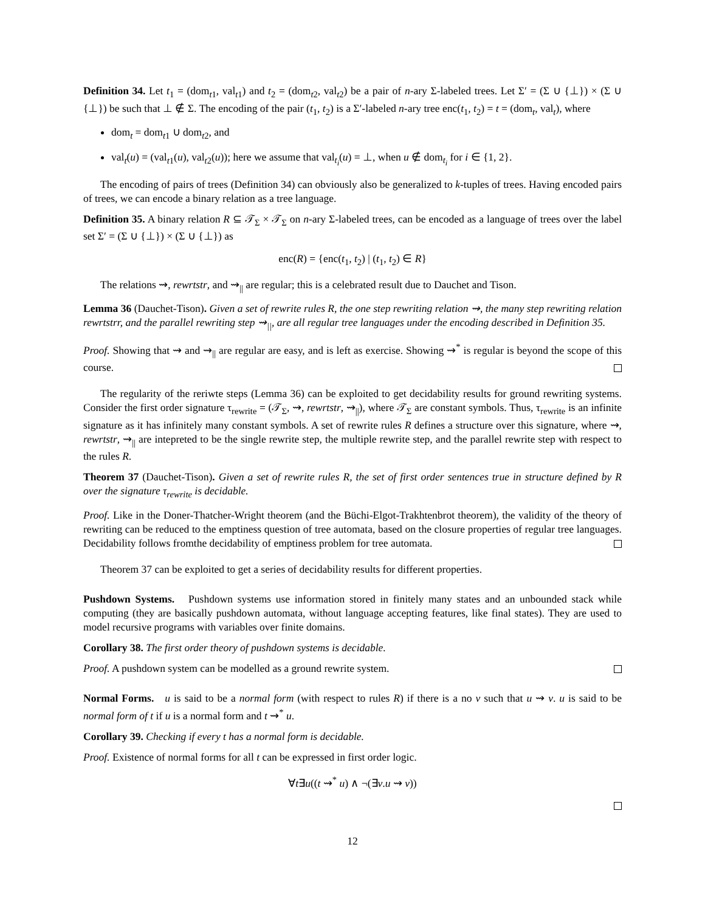Definition 34. Let t<sub>1</sub> = (dom<sub>t1</sub>, val<sub>t1</sub>) and t<sub>2</sub> = (dom<sub>t2</sub>, val<sub>t2</sub>) be a pair of n-ary Σ-labeled trees. Let Σ′ = (Σ ∪ {⊥}) × (Σ ∪ {⊥}) be such that ⊥ ∉ Σ. The encoding of the pair (t<sub>1</sub>, t<sub>2</sub>) is a Σ′-labeled n-ary tree enc(t<sub>1</sub>, t<sub>2</sub>) = t = (dom<sub>t</sub>, val<sub>t</sub>), where
dom<sub>t</sub> = dom<sub>t1</sub> ∪ dom<sub>t2</sub>, and
val<sub>t</sub>(u) = (val<sub>t1</sub>(u), val<sub>t2</sub>(u)); here we assume that val<sub>t<sub>i</sub></sub>(u) = ⊥, when u ∉ dom<sub>t<sub>i</sub></sub> for i ∈ {1, 2}.
The encoding of pairs of trees (Definition 34) can obviously also be generalized to k-tuples of trees. Having encoded pairs of trees, we can encode a binary relation as a tree language.
Definition 35. A binary relation R ⊆ 𝒯<sub>Σ</sub> × 𝒯<sub>Σ</sub> on n-ary Σ-labeled trees, can be encoded as a language of trees over the label set Σ′ = (Σ ∪ {⊥}) × (Σ ∪ {⊥}) as
enc(R) = {enc(t<sub>1</sub>, t<sub>2</sub>) | (t<sub>1</sub>, t<sub>2</sub>) ∈ R}
The relations ⇝, rewrtstr, and ⇝<sub>||</sub> are regular; this is a celebrated result due to Dauchet and Tison.
Lemma 36 (Dauchet-Tison). Given a set of rewrite rules R, the one step rewriting relation ⇝, the many step rewriting relation rewrtstrr, and the parallel rewriting step ⇝<sub>||</sub>, are all regular tree languages under the encoding described in Definition 35.
Proof. Showing that ⇝ and ⇝<sub>||</sub> are regular are easy, and is left as exercise. Showing ⇝<sup>*</sup> is regular is beyond the scope of this course.
The regularity of the reriwte steps (Lemma 36) can be exploited to get decidability results for ground rewriting systems. Consider the first order signature τ<sub>rewrite</sub> = (𝒯<sub>Σ</sub>, ⇝, rewrtstr, ⇝<sub>||</sub>), where 𝒯<sub>Σ</sub> are constant symbols. Thus, τ<sub>rewrite</sub> is an infinite signature as it has infinitely many constant symbols. A set of rewrite rules R defines a structure over this signature, where ⇝, rewrtstr, ⇝<sub>||</sub> are intepreted to be the single rewrite step, the multiple rewrite step, and the parallel rewrite step with respect to the rules R.
Theorem 37 (Dauchet-Tison). Given a set of rewrite rules R, the set of first order sentences true in structure defined by R over the signature τ<sub>rewrite</sub> is decidable.
Proof. Like in the Doner-Thatcher-Wright theorem (and the Büchi-Elgot-Trakhtenbrot theorem), the validity of the theory of rewriting can be reduced to the emptiness question of tree automata, based on the closure properties of regular tree languages. Decidability follows fromthe decidability of emptiness problem for tree automata.
Theorem 37 can be exploited to get a series of decidability results for different properties.
Pushdown Systems. Pushdown systems use information stored in finitely many states and an unbounded stack while computing (they are basically pushdown automata, without language accepting features, like final states). They are used to model recursive programs with variables over finite domains.
Corollary 38. The first order theory of pushdown systems is decidable.
Proof. A pushdown system can be modelled as a ground rewrite system.
Normal Forms. u is said to be a normal form (with respect to rules R) if there is a no v such that u ⇝ v. u is said to be normal form of t if u is a normal form and t ⇝<sup>*</sup> u.
Corollary 39. Checking if every t has a normal form is decidable.
Proof. Existence of normal forms for all t can be expressed in first order logic.
∀t∃u((t ⇝<sup>*</sup> u) ∧ ¬(∃v.u ⇝ v))
12